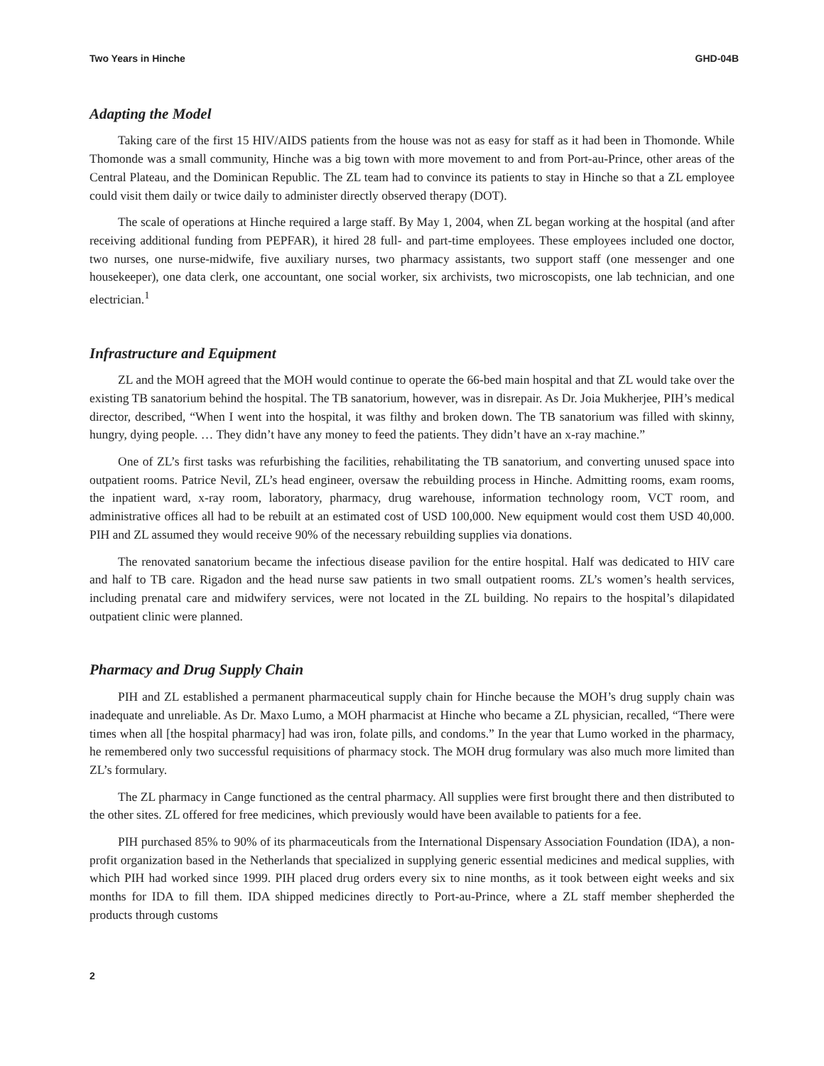Two Years in Hinche GHD-04B
Adapting the Model
Taking care of the first 15 HIV/AIDS patients from the house was not as easy for staff as it had been in Thomonde. While Thomonde was a small community, Hinche was a big town with more movement to and from Port-au-Prince, other areas of the Central Plateau, and the Dominican Republic. The ZL team had to convince its patients to stay in Hinche so that a ZL employee could visit them daily or twice daily to administer directly observed therapy (DOT).
The scale of operations at Hinche required a large staff. By May 1, 2004, when ZL began working at the hospital (and after receiving additional funding from PEPFAR), it hired 28 full- and part-time employees. These employees included one doctor, two nurses, one nurse-midwife, five auxiliary nurses, two pharmacy assistants, two support staff (one messenger and one housekeeper), one data clerk, one accountant, one social worker, six archivists, two microscopists, one lab technician, and one electrician.<sup>1</sup>
Infrastructure and Equipment
ZL and the MOH agreed that the MOH would continue to operate the 66-bed main hospital and that ZL would take over the existing TB sanatorium behind the hospital. The TB sanatorium, however, was in disrepair. As Dr. Joia Mukherjee, PIH’s medical director, described, “When I went into the hospital, it was filthy and broken down. The TB sanatorium was filled with skinny, hungry, dying people. … They didn’t have any money to feed the patients. They didn’t have an x-ray machine.”
One of ZL’s first tasks was refurbishing the facilities, rehabilitating the TB sanatorium, and converting unused space into outpatient rooms. Patrice Nevil, ZL’s head engineer, oversaw the rebuilding process in Hinche. Admitting rooms, exam rooms, the inpatient ward, x-ray room, laboratory, pharmacy, drug warehouse, information technology room, VCT room, and administrative offices all had to be rebuilt at an estimated cost of USD 100,000. New equipment would cost them USD 40,000. PIH and ZL assumed they would receive 90% of the necessary rebuilding supplies via donations.
The renovated sanatorium became the infectious disease pavilion for the entire hospital. Half was dedicated to HIV care and half to TB care. Rigadon and the head nurse saw patients in two small outpatient rooms. ZL’s women’s health services, including prenatal care and midwifery services, were not located in the ZL building. No repairs to the hospital’s dilapidated outpatient clinic were planned.
Pharmacy and Drug Supply Chain
PIH and ZL established a permanent pharmaceutical supply chain for Hinche because the MOH’s drug supply chain was inadequate and unreliable. As Dr. Maxo Lumo, a MOH pharmacist at Hinche who became a ZL physician, recalled, “There were times when all [the hospital pharmacy] had was iron, folate pills, and condoms.” In the year that Lumo worked in the pharmacy, he remembered only two successful requisitions of pharmacy stock. The MOH drug formulary was also much more limited than ZL’s formulary.
The ZL pharmacy in Cange functioned as the central pharmacy. All supplies were first brought there and then distributed to the other sites. ZL offered for free medicines, which previously would have been available to patients for a fee.
PIH purchased 85% to 90% of its pharmaceuticals from the International Dispensary Association Foundation (IDA), a non-profit organization based in the Netherlands that specialized in supplying generic essential medicines and medical supplies, with which PIH had worked since 1999. PIH placed drug orders every six to nine months, as it took between eight weeks and six months for IDA to fill them. IDA shipped medicines directly to Port-au-Prince, where a ZL staff member shepherded the products through customs
2